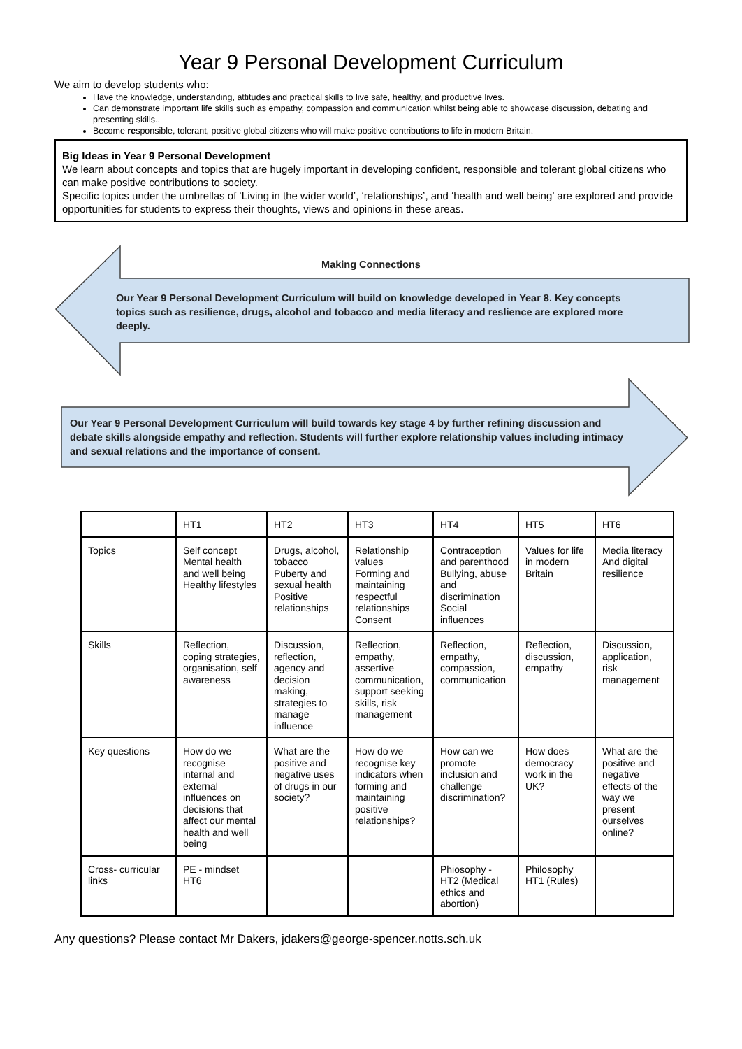Year 9 Personal Development Curriculum
We aim to develop students who:
Have the knowledge, understanding, attitudes and practical skills to live safe, healthy, and productive lives.
Can demonstrate important life skills such as empathy, compassion and communication whilst being able to showcase discussion, debating and presenting skills..
Become responsible, tolerant, positive global citizens who will make positive contributions to life in modern Britain.
Big Ideas in Year 9 Personal Development
We learn about concepts and topics that are hugely important in developing confident, responsible and tolerant global citizens who can make positive contributions to society.
Specific topics under the umbrellas of ‘Living in the wider world’, ‘relationships’, and ‘health and well being’ are explored and provide opportunities for students to express their thoughts, views and opinions in these areas.
Making Connections
Our Year 9 Personal Development Curriculum will build on knowledge developed in Year 8. Key concepts topics such as resilience, drugs, alcohol and tobacco and media literacy and reslience are explored more deeply.
Our Year 9 Personal Development Curriculum will build towards key stage 4 by further refining discussion and debate skills alongside empathy and reflection. Students will further explore relationship values including intimacy and sexual relations and the importance of consent.
| | HT1 | HT2 | HT3 | HT4 | HT5 | HT6 |
| Topics | Self concept Mental health and well being Healthy lifestyles | Drugs, alcohol, tobacco Puberty and sexual health Positive relationships | Relationship values Forming and maintaining respectful relationships Consent | Contraception and parenthood Bullying, abuse and discrimination Social influences | Values for life in modern Britain | Media literacy And digital resilience |
| Skills | Reflection, coping strategies, organisation, self awareness | Discussion, reflection, agency and decision making, strategies to manage influence | Reflection, empathy, assertive communication, support seeking skills, risk management | Reflection, empathy, compassion, communication | Reflection, discussion, empathy | Discussion, application, risk management |
| Key questions | How do we recognise internal and external influences on decisions that affect our mental health and well being | What are the positive and negative uses of drugs in our society? | How do we recognise key indicators when forming and maintaining positive relationships? | How can we promote inclusion and challenge discrimination? | How does democracy work in the UK? | What are the positive and negative effects of the way we present ourselves online? |
| Cross- curricular links | PE - mindset HT6 | | | Phiosophy - HT2 (Medical ethics and abortion) | Philosophy HT1 (Rules) | |
Any questions? Please contact Mr Dakers, jdakers@george-spencer.notts.sch.uk